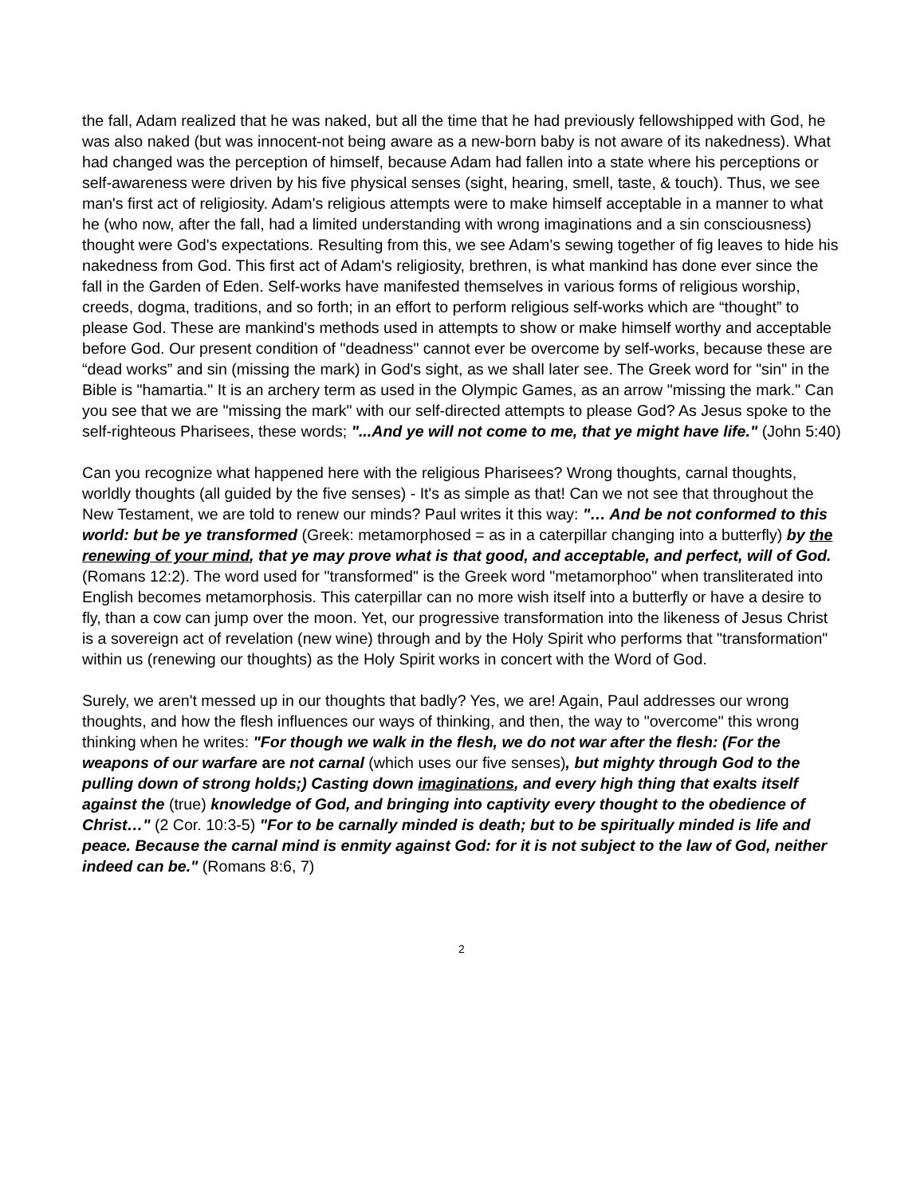the fall, Adam realized that he was naked, but all the time that he had previously fellowshipped with God, he was also naked (but was innocent-not being aware as a new-born baby is not aware of its nakedness). What had changed was the perception of himself, because Adam had fallen into a state where his perceptions or self-awareness were driven by his five physical senses (sight, hearing, smell, taste, & touch). Thus, we see man's first act of religiosity. Adam's religious attempts were to make himself acceptable in a manner to what he (who now, after the fall, had a limited understanding with wrong imaginations and a sin consciousness) thought were God's expectations. Resulting from this, we see Adam's sewing together of fig leaves to hide his nakedness from God. This first act of Adam's religiosity, brethren, is what mankind has done ever since the fall in the Garden of Eden. Self-works have manifested themselves in various forms of religious worship, creeds, dogma, traditions, and so forth; in an effort to perform religious self-works which are “thought” to please God. These are mankind's methods used in attempts to show or make himself worthy and acceptable before God. Our present condition of "deadness" cannot ever be overcome by self-works, because these are “dead works” and sin (missing the mark) in God's sight, as we shall later see. The Greek word for "sin" in the Bible is "hamartia." It is an archery term as used in the Olympic Games, as an arrow "missing the mark." Can you see that we are "missing the mark" with our self-directed attempts to please God? As Jesus spoke to the self-righteous Pharisees, these words; "...And ye will not come to me, that ye might have life." (John 5:40)
Can you recognize what happened here with the religious Pharisees? Wrong thoughts, carnal thoughts, worldly thoughts (all guided by the five senses) - It's as simple as that! Can we not see that throughout the New Testament, we are told to renew our minds? Paul writes it this way: "… And be not conformed to this world: but be ye transformed (Greek: metamorphosed = as in a caterpillar changing into a butterfly) by the renewing of your mind, that ye may prove what is that good, and acceptable, and perfect, will of God. (Romans 12:2). The word used for "transformed" is the Greek word "metamorphoo" when transliterated into English becomes metamorphosis. This caterpillar can no more wish itself into a butterfly or have a desire to fly, than a cow can jump over the moon. Yet, our progressive transformation into the likeness of Jesus Christ is a sovereign act of revelation (new wine) through and by the Holy Spirit who performs that "transformation" within us (renewing our thoughts) as the Holy Spirit works in concert with the Word of God.
Surely, we aren't messed up in our thoughts that badly? Yes, we are! Again, Paul addresses our wrong thoughts, and how the flesh influences our ways of thinking, and then, the way to "overcome" this wrong thinking when he writes: "For though we walk in the flesh, we do not war after the flesh: (For the weapons of our warfare are not carnal (which uses our five senses), but mighty through God to the pulling down of strong holds;) Casting down imaginations, and every high thing that exalts itself against the (true) knowledge of God, and bringing into captivity every thought to the obedience of Christ…" (2 Cor. 10:3-5) "For to be carnally minded is death; but to be spiritually minded is life and peace. Because the carnal mind is enmity against God: for it is not subject to the law of God, neither indeed can be." (Romans 8:6, 7)
2